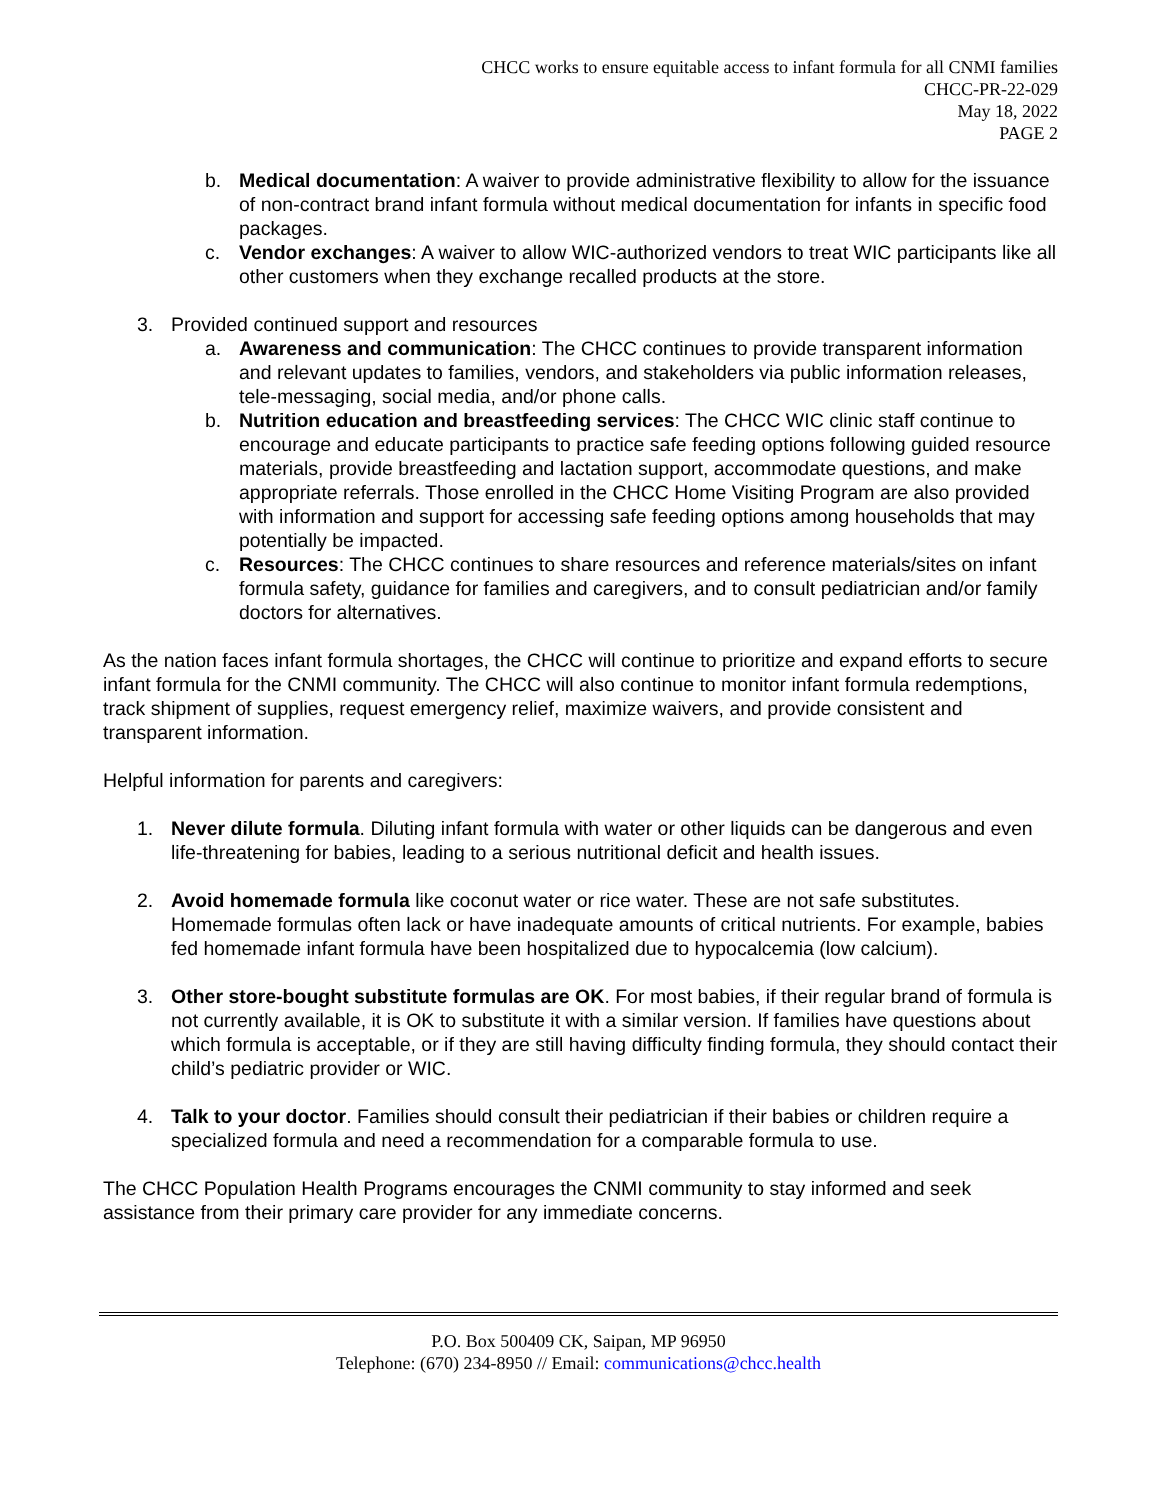CHCC works to ensure equitable access to infant formula for all CNMI families
CHCC-PR-22-029
May 18, 2022
PAGE 2
b. Medical documentation: A waiver to provide administrative flexibility to allow for the issuance of non-contract brand infant formula without medical documentation for infants in specific food packages.
c. Vendor exchanges: A waiver to allow WIC-authorized vendors to treat WIC participants like all other customers when they exchange recalled products at the store.
3. Provided continued support and resources
a. Awareness and communication: The CHCC continues to provide transparent information and relevant updates to families, vendors, and stakeholders via public information releases, tele-messaging, social media, and/or phone calls.
b. Nutrition education and breastfeeding services: The CHCC WIC clinic staff continue to encourage and educate participants to practice safe feeding options following guided resource materials, provide breastfeeding and lactation support, accommodate questions, and make appropriate referrals. Those enrolled in the CHCC Home Visiting Program are also provided with information and support for accessing safe feeding options among households that may potentially be impacted.
c. Resources: The CHCC continues to share resources and reference materials/sites on infant formula safety, guidance for families and caregivers, and to consult pediatrician and/or family doctors for alternatives.
As the nation faces infant formula shortages, the CHCC will continue to prioritize and expand efforts to secure infant formula for the CNMI community. The CHCC will also continue to monitor infant formula redemptions, track shipment of supplies, request emergency relief, maximize waivers, and provide consistent and transparent information.
Helpful information for parents and caregivers:
1. Never dilute formula. Diluting infant formula with water or other liquids can be dangerous and even life-threatening for babies, leading to a serious nutritional deficit and health issues.
2. Avoid homemade formula like coconut water or rice water. These are not safe substitutes. Homemade formulas often lack or have inadequate amounts of critical nutrients. For example, babies fed homemade infant formula have been hospitalized due to hypocalcemia (low calcium).
3. Other store-bought substitute formulas are OK. For most babies, if their regular brand of formula is not currently available, it is OK to substitute it with a similar version. If families have questions about which formula is acceptable, or if they are still having difficulty finding formula, they should contact their child’s pediatric provider or WIC.
4. Talk to your doctor. Families should consult their pediatrician if their babies or children require a specialized formula and need a recommendation for a comparable formula to use.
The CHCC Population Health Programs encourages the CNMI community to stay informed and seek assistance from their primary care provider for any immediate concerns.
P.O. Box 500409 CK, Saipan, MP 96950
Telephone: (670) 234-8950 // Email: communications@chcc.health